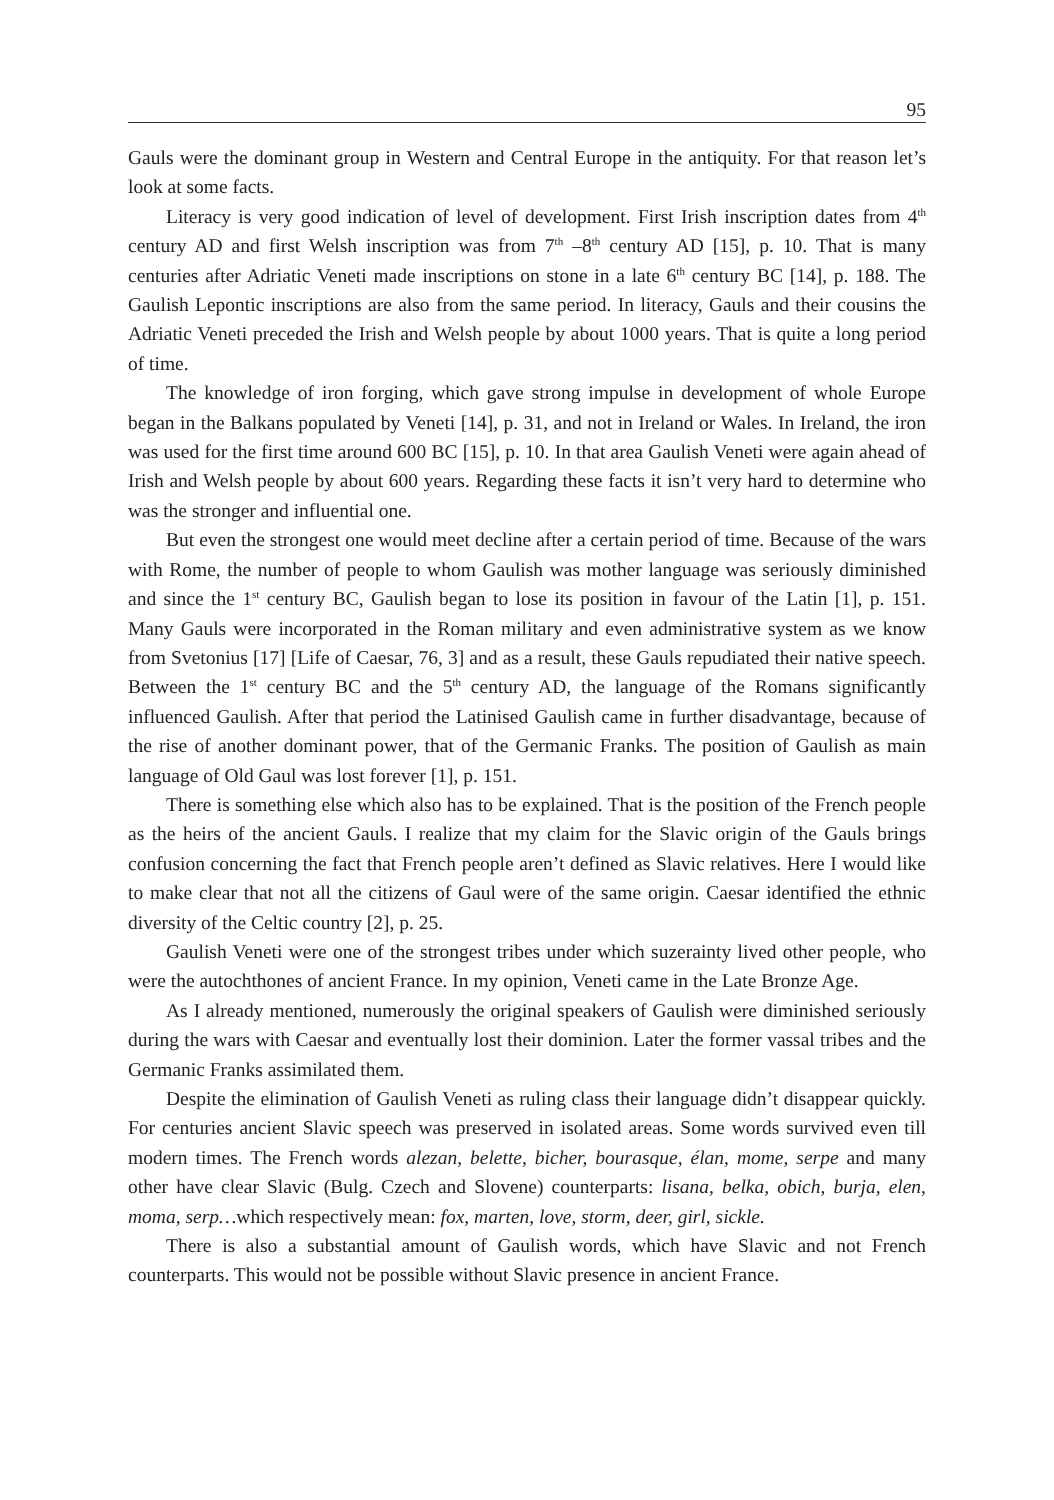95
Gauls were the dominant group in Western and Central Europe in the antiquity. For that reason let’s look at some facts.
Literacy is very good indication of level of development. First Irish inscription dates from 4<sup>th</sup> century AD and first Welsh inscription was from 7<sup>th</sup> –8<sup>th</sup> century AD [15], p. 10. That is many centuries after Adriatic Veneti made inscriptions on stone in a late 6<sup>th</sup> century BC [14], p. 188. The Gaulish Lepontic inscriptions are also from the same period. In literacy, Gauls and their cousins the Adriatic Veneti preceded the Irish and Welsh people by about 1000 years. That is quite a long period of time.
The knowledge of iron forging, which gave strong impulse in development of whole Europe began in the Balkans populated by Veneti [14], p. 31, and not in Ireland or Wales. In Ireland, the iron was used for the first time around 600 BC [15], p. 10. In that area Gaulish Veneti were again ahead of Irish and Welsh people by about 600 years. Regarding these facts it isn’t very hard to determine who was the stronger and influential one.
But even the strongest one would meet decline after a certain period of time. Because of the wars with Rome, the number of people to whom Gaulish was mother language was seriously diminished and since the 1<sup>st</sup> century BC, Gaulish began to lose its position in favour of the Latin [1], p. 151. Many Gauls were incorporated in the Roman military and even administrative system as we know from Svetonius [17] [Life of Caesar, 76, 3] and as a result, these Gauls repudiated their native speech. Between the 1<sup>st</sup> century BC and the 5<sup>th</sup> century AD, the language of the Romans significantly influenced Gaulish. After that period the Latinised Gaulish came in further disadvantage, because of the rise of another dominant power, that of the Germanic Franks. The position of Gaulish as main language of Old Gaul was lost forever [1], p. 151.
There is something else which also has to be explained. That is the position of the French people as the heirs of the ancient Gauls. I realize that my claim for the Slavic origin of the Gauls brings confusion concerning the fact that French people aren’t defined as Slavic relatives. Here I would like to make clear that not all the citizens of Gaul were of the same origin. Caesar identified the ethnic diversity of the Celtic country [2], p. 25.
Gaulish Veneti were one of the strongest tribes under which suzerainty lived other people, who were the autochthones of ancient France. In my opinion, Veneti came in the Late Bronze Age.
As I already mentioned, numerously the original speakers of Gaulish were diminished seriously during the wars with Caesar and eventually lost their dominion. Later the former vassal tribes and the Germanic Franks assimilated them.
Despite the elimination of Gaulish Veneti as ruling class their language didn’t disappear quickly. For centuries ancient Slavic speech was preserved in isolated areas. Some words survived even till modern times. The French words alezan, belette, bicher, bourasque, élan, mome, serpe and many other have clear Slavic (Bulg. Czech and Slovene) counterparts: lisana, belka, obich, burja, elen, moma, serp…which respectively mean: fox, marten, love, storm, deer, girl, sickle.
There is also a substantial amount of Gaulish words, which have Slavic and not French counterparts. This would not be possible without Slavic presence in ancient France.